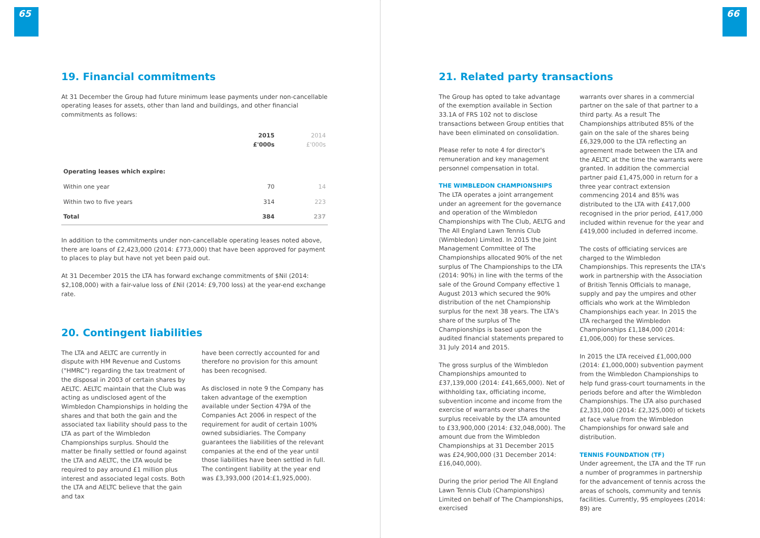65
19. Financial commitments
At 31 December the Group had future minimum lease payments under non-cancellable operating leases for assets, other than land and buildings, and other financial commitments as follows:
| | 2015 £'000s | 2014 £'000s |
| --- | --- | --- |
| Operating leases which expire: | | |
| Within one year | 70 | 14 |
| Within two to five years | 314 | 223 |
| Total | 384 | 237 |
In addition to the commitments under non-cancellable operating leases noted above, there are loans of £2,423,000 (2014: £773,000) that have been approved for payment to places to play but have not yet been paid out.
At 31 December 2015 the LTA has forward exchange commitments of $Nil (2014: $2,108,000) with a fair-value loss of £Nil (2014: £9,700 loss) at the year-end exchange rate.
20. Contingent liabilities
The LTA and AELTC are currently in dispute with HM Revenue and Customs ("HMRC") regarding the tax treatment of the disposal in 2003 of certain shares by AELTC. AELTC maintain that the Club was acting as undisclosed agent of the Wimbledon Championships in holding the shares and that both the gain and the associated tax liability should pass to the LTA as part of the Wimbledon Championships surplus. Should the matter be finally settled or found against the LTA and AELTC, the LTA would be required to pay around £1 million plus interest and associated legal costs. Both the LTA and AELTC believe that the gain and tax
have been correctly accounted for and therefore no provision for this amount has been recognised.
As disclosed in note 9 the Company has taken advantage of the exemption available under Section 479A of the Companies Act 2006 in respect of the requirement for audit of certain 100% owned subsidiaries. The Company guarantees the liabilities of the relevant companies at the end of the year until those liabilities have been settled in full. The contingent liability at the year end was £3,393,000 (2014:£1,925,000).
66
21. Related party transactions
The Group has opted to take advantage of the exemption available in Section 33.1A of FRS 102 not to disclose transactions between Group entities that have been eliminated on consolidation.
Please refer to note 4 for director's remuneration and key management personnel compensation in total.
THE WIMBLEDON CHAMPIONSHIPS
The LTA operates a joint arrangement under an agreement for the governance and operation of the Wimbledon Championships with The Club, AELTG and The All England Lawn Tennis Club (Wimbledon) Limited. In 2015 the Joint Management Committee of The Championships allocated 90% of the net surplus of The Championships to the LTA (2014: 90%) in line with the terms of the sale of the Ground Company effective 1 August 2013 which secured the 90% distribution of the net Championship surplus for the next 38 years. The LTA's share of the surplus of The Championships is based upon the audited financial statements prepared to 31 July 2014 and 2015.
The gross surplus of the Wimbledon Championships amounted to £37,139,000 (2014: £41,665,000). Net of withholding tax, officiating income, subvention income and income from the exercise of warrants over shares the surplus receivable by the LTA amounted to £33,900,000 (2014: £32,048,000). The amount due from the Wimbledon Championships at 31 December 2015 was £24,900,000 (31 December 2014: £16,040,000).
During the prior period The All England Lawn Tennis Club (Championships) Limited on behalf of The Championships, exercised
warrants over shares in a commercial partner on the sale of that partner to a third party. As a result The Championships attributed 85% of the gain on the sale of the shares being £6,329,000 to the LTA reflecting an agreement made between the LTA and the AELTC at the time the warrants were granted. In addition the commercial partner paid £1,475,000 in return for a three year contract extension commencing 2014 and 85% was distributed to the LTA with £417,000 recognised in the prior period, £417,000 included within revenue for the year and £419,000 included in deferred income.
The costs of officiating services are charged to the Wimbledon Championships. This represents the LTA's work in partnership with the Association of British Tennis Officials to manage, supply and pay the umpires and other officials who work at the Wimbledon Championships each year. In 2015 the LTA recharged the Wimbledon Championships £1,184,000 (2014: £1,006,000) for these services.
In 2015 the LTA received £1,000,000 (2014: £1,000,000) subvention payment from the Wimbledon Championships to help fund grass-court tournaments in the periods before and after the Wimbledon Championships. The LTA also purchased £2,331,000 (2014: £2,325,000) of tickets at face value from the Wimbledon Championships for onward sale and distribution.
TENNIS FOUNDATION (TF)
Under agreement, the LTA and the TF run a number of programmes in partnership for the advancement of tennis across the areas of schools, community and tennis facilities. Currently, 95 employees (2014: 89) are